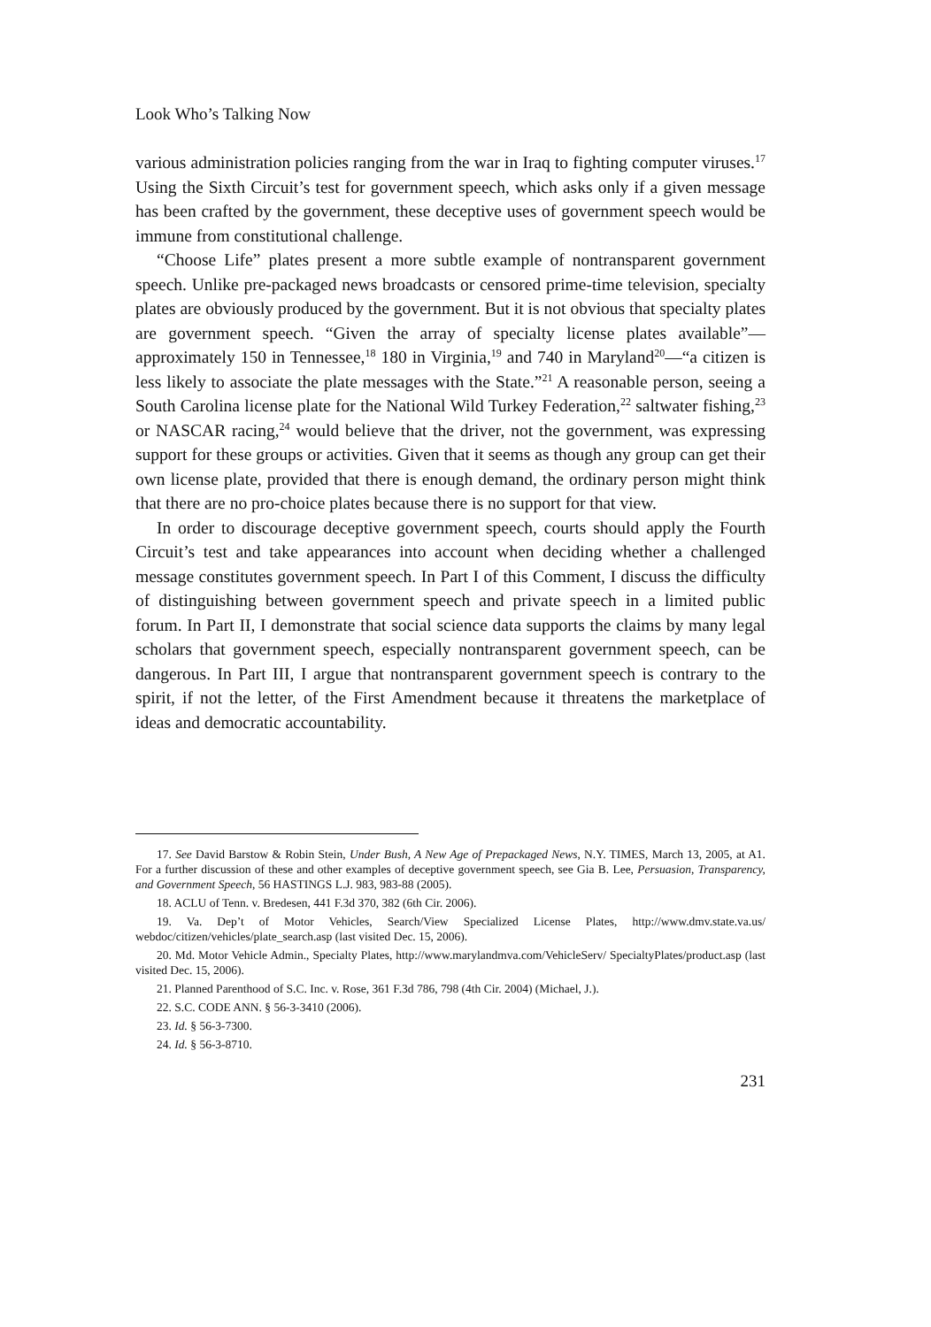Look Who’s Talking Now
various administration policies ranging from the war in Iraq to fighting computer viruses.<sup>17</sup> Using the Sixth Circuit’s test for government speech, which asks only if a given message has been crafted by the government, these deceptive uses of government speech would be immune from constitutional challenge.
“Choose Life” plates present a more subtle example of nontransparent government speech. Unlike pre-packaged news broadcasts or censored prime-time television, specialty plates are obviously produced by the government. But it is not obvious that specialty plates are government speech. “Given the array of specialty license plates available”—approximately 150 in Tennessee,<sup>18</sup> 180 in Virginia,<sup>19</sup> and 740 in Maryland<sup>20</sup>—“a citizen is less likely to associate the plate messages with the State.”<sup>21</sup> A reasonable person, seeing a South Carolina license plate for the National Wild Turkey Federation,<sup>22</sup> saltwater fishing,<sup>23</sup> or NASCAR racing,<sup>24</sup> would believe that the driver, not the government, was expressing support for these groups or activities. Given that it seems as though any group can get their own license plate, provided that there is enough demand, the ordinary person might think that there are no pro-choice plates because there is no support for that view.
In order to discourage deceptive government speech, courts should apply the Fourth Circuit’s test and take appearances into account when deciding whether a challenged message constitutes government speech. In Part I of this Comment, I discuss the difficulty of distinguishing between government speech and private speech in a limited public forum. In Part II, I demonstrate that social science data supports the claims by many legal scholars that government speech, especially nontransparent government speech, can be dangerous. In Part III, I argue that nontransparent government speech is contrary to the spirit, if not the letter, of the First Amendment because it threatens the marketplace of ideas and democratic accountability.
17. See David Barstow & Robin Stein, Under Bush, A New Age of Prepackaged News, N.Y. TIMES, March 13, 2005, at A1. For a further discussion of these and other examples of deceptive government speech, see Gia B. Lee, Persuasion, Transparency, and Government Speech, 56 HASTINGS L.J. 983, 983-88 (2005).
18. ACLU of Tenn. v. Bredesen, 441 F.3d 370, 382 (6th Cir. 2006).
19. Va. Dep’t of Motor Vehicles, Search/View Specialized License Plates, http://www.dmv.state.va.us/ webdoc/citizen/vehicles/plate_search.asp (last visited Dec. 15, 2006).
20. Md. Motor Vehicle Admin., Specialty Plates, http://www.marylandmva.com/VehicleServ/ SpecialtyPlates/product.asp (last visited Dec. 15, 2006).
21. Planned Parenthood of S.C. Inc. v. Rose, 361 F.3d 786, 798 (4th Cir. 2004) (Michael, J.).
22. S.C. CODE ANN. § 56-3-3410 (2006).
23. Id. § 56-3-7300.
24. Id. § 56-3-8710.
231